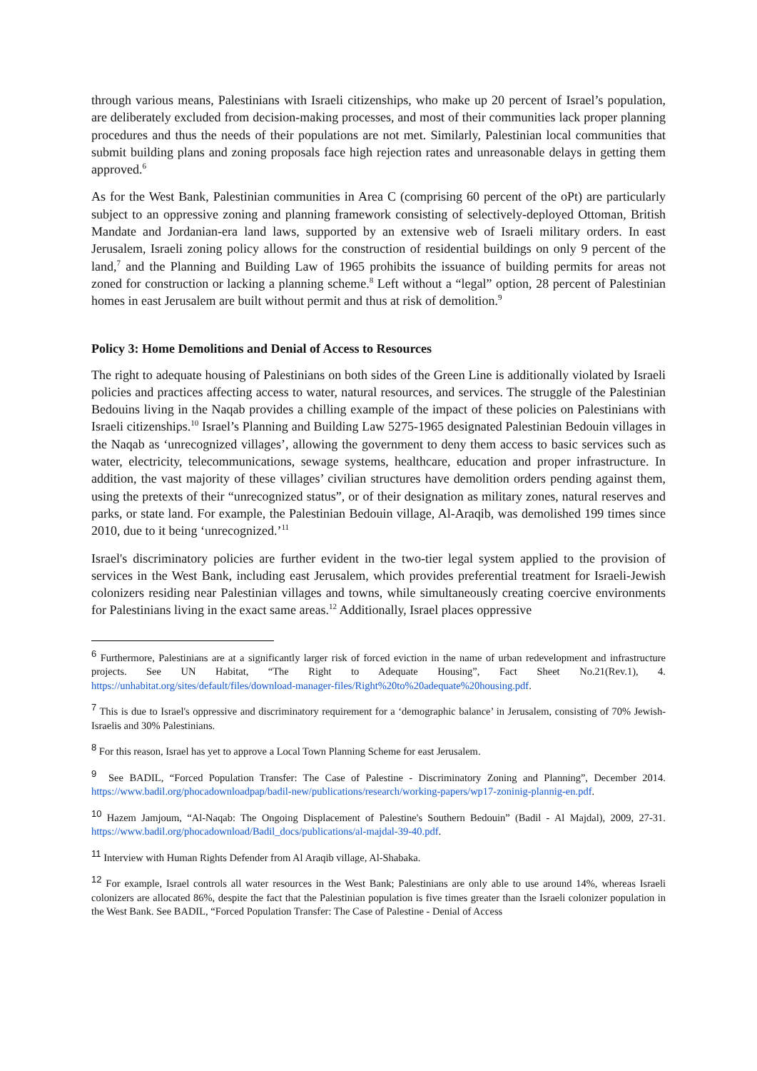through various means, Palestinians with Israeli citizenships, who make up 20 percent of Israel’s population, are deliberately excluded from decision-making processes, and most of their communities lack proper planning procedures and thus the needs of their populations are not met. Similarly, Palestinian local communities that submit building plans and zoning proposals face high rejection rates and unreasonable delays in getting them approved.<sup>6</sup>
As for the West Bank, Palestinian communities in Area C (comprising 60 percent of the oPt) are particularly subject to an oppressive zoning and planning framework consisting of selectively-deployed Ottoman, British Mandate and Jordanian-era land laws, supported by an extensive web of Israeli military orders. In east Jerusalem, Israeli zoning policy allows for the construction of residential buildings on only 9 percent of the land,<sup>7</sup> and the Planning and Building Law of 1965 prohibits the issuance of building permits for areas not zoned for construction or lacking a planning scheme.<sup>8</sup> Left without a “legal” option, 28 percent of Palestinian homes in east Jerusalem are built without permit and thus at risk of demolition.<sup>9</sup>
Policy 3: Home Demolitions and Denial of Access to Resources
The right to adequate housing of Palestinians on both sides of the Green Line is additionally violated by Israeli policies and practices affecting access to water, natural resources, and services. The struggle of the Palestinian Bedouins living in the Naqab provides a chilling example of the impact of these policies on Palestinians with Israeli citizenships.<sup>10</sup> Israel’s Planning and Building Law 5275-1965 designated Palestinian Bedouin villages in the Naqab as ‘unrecognized villages’, allowing the government to deny them access to basic services such as water, electricity, telecommunications, sewage systems, healthcare, education and proper infrastructure. In addition, the vast majority of these villages’ civilian structures have demolition orders pending against them, using the pretexts of their “unrecognized status”, or of their designation as military zones, natural reserves and parks, or state land. For example, the Palestinian Bedouin village, Al-Araqib, was demolished 199 times since 2010, due to it being ‘unrecognized.’<sup>11</sup>
Israel's discriminatory policies are further evident in the two-tier legal system applied to the provision of services in the West Bank, including east Jerusalem, which provides preferential treatment for Israeli-Jewish colonizers residing near Palestinian villages and towns, while simultaneously creating coercive environments for Palestinians living in the exact same areas.<sup>12</sup> Additionally, Israel places oppressive
<sup>6</sup> Furthermore, Palestinians are at a significantly larger risk of forced eviction in the name of urban redevelopment and infrastructure projects. See UN Habitat, “The Right to Adequate Housing”, Fact Sheet No.21(Rev.1), 4. https://unhabitat.org/sites/default/files/download-manager-files/Right%20to%20adequate%20housing.pdf.
<sup>7</sup> This is due to Israel's oppressive and discriminatory requirement for a ‘demographic balance’ in Jerusalem, consisting of 70% Jewish-Israelis and 30% Palestinians.
<sup>8</sup> For this reason, Israel has yet to approve a Local Town Planning Scheme for east Jerusalem.
<sup>9</sup> See BADIL, “Forced Population Transfer: The Case of Palestine - Discriminatory Zoning and Planning”, December 2014. https://www.badil.org/phocadownloadpap/badil-new/publications/research/working-papers/wp17-zoninig-plannig-en.pdf.
<sup>10</sup> Hazem Jamjoum, “Al-Naqab: The Ongoing Displacement of Palestine's Southern Bedouin” (Badil - Al Majdal), 2009, 27-31. https://www.badil.org/phocadownload/Badil_docs/publications/al-majdal-39-40.pdf.
<sup>11</sup> Interview with Human Rights Defender from Al Araqib village, Al-Shabaka.
<sup>12</sup> For example, Israel controls all water resources in the West Bank; Palestinians are only able to use around 14%, whereas Israeli colonizers are allocated 86%, despite the fact that the Palestinian population is five times greater than the Israeli colonizer population in the West Bank. See BADIL, “Forced Population Transfer: The Case of Palestine - Denial of Access